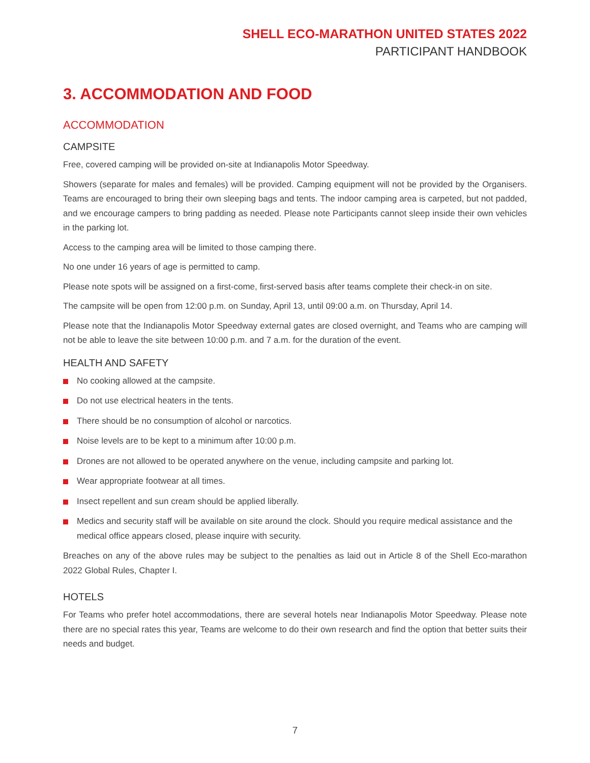SHELL ECO-MARATHON UNITED STATES 2022
PARTICIPANT HANDBOOK
3. ACCOMMODATION AND FOOD
ACCOMMODATION
CAMPSITE
Free, covered camping will be provided on-site at Indianapolis Motor Speedway.
Showers (separate for males and females) will be provided. Camping equipment will not be provided by the Organisers. Teams are encouraged to bring their own sleeping bags and tents. The indoor camping area is carpeted, but not padded, and we encourage campers to bring padding as needed. Please note Participants cannot sleep inside their own vehicles in the parking lot.
Access to the camping area will be limited to those camping there.
No one under 16 years of age is permitted to camp.
Please note spots will be assigned on a first-come, first-served basis after teams complete their check-in on site.
The campsite will be open from 12:00 p.m. on Sunday, April 13, until 09:00 a.m. on Thursday, April 14.
Please note that the Indianapolis Motor Speedway external gates are closed overnight, and Teams who are camping will not be able to leave the site between 10:00 p.m. and 7 a.m. for the duration of the event.
HEALTH AND SAFETY
No cooking allowed at the campsite.
Do not use electrical heaters in the tents.
There should be no consumption of alcohol or narcotics.
Noise levels are to be kept to a minimum after 10:00 p.m.
Drones are not allowed to be operated anywhere on the venue, including campsite and parking lot.
Wear appropriate footwear at all times.
Insect repellent and sun cream should be applied liberally.
Medics and security staff will be available on site around the clock. Should you require medical assistance and the medical office appears closed, please inquire with security.
Breaches on any of the above rules may be subject to the penalties as laid out in Article 8 of the Shell Eco-marathon 2022 Global Rules, Chapter I.
HOTELS
For Teams who prefer hotel accommodations, there are several hotels near Indianapolis Motor Speedway. Please note there are no special rates this year, Teams are welcome to do their own research and find the option that better suits their needs and budget.
7